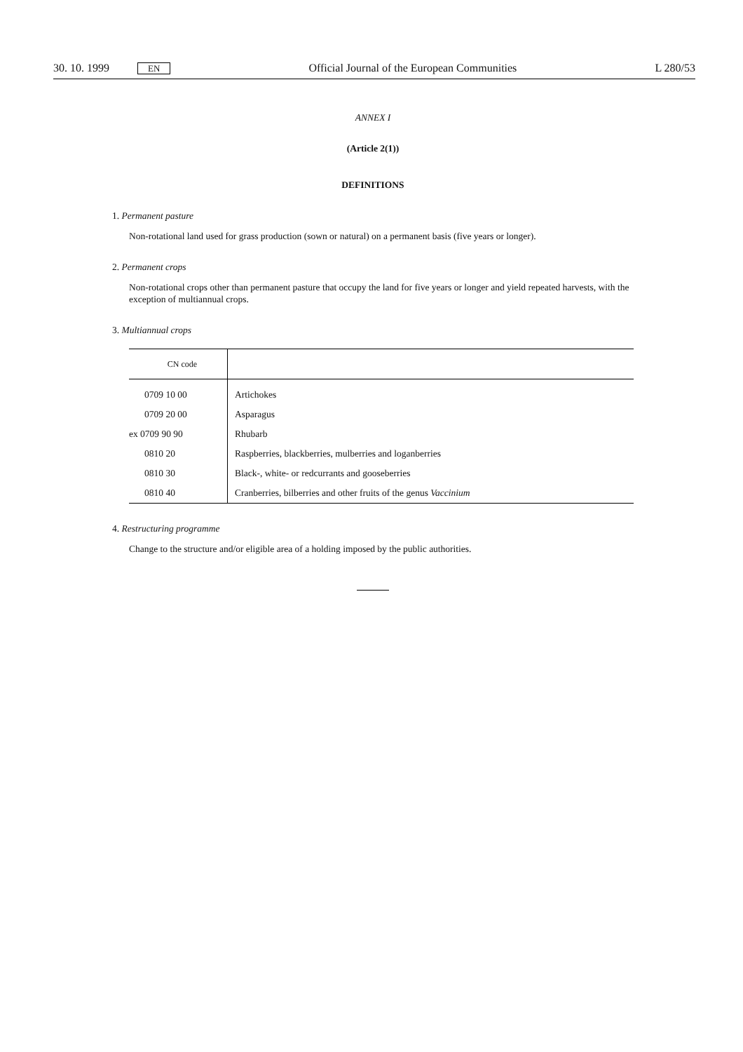30. 10. 1999 EN Official Journal of the European Communities L 280/53
ANNEX I
(Article 2(1))
DEFINITIONS
1. Permanent pasture
Non-rotational land used for grass production (sown or natural) on a permanent basis (five years or longer).
2. Permanent crops
Non-rotational crops other than permanent pasture that occupy the land for five years or longer and yield repeated harvests, with the exception of multiannual crops.
3. Multiannual crops
| CN code | |
| --- | --- |
| 0709 10 00 | Artichokes |
| 0709 20 00 | Asparagus |
| ex 0709 90 90 | Rhubarb |
| 0810 20 | Raspberries, blackberries, mulberries and loganberries |
| 0810 30 | Black-, white- or redcurrants and gooseberries |
| 0810 40 | Cranberries, bilberries and other fruits of the genus Vaccinium |
4. Restructuring programme
Change to the structure and/or eligible area of a holding imposed by the public authorities.